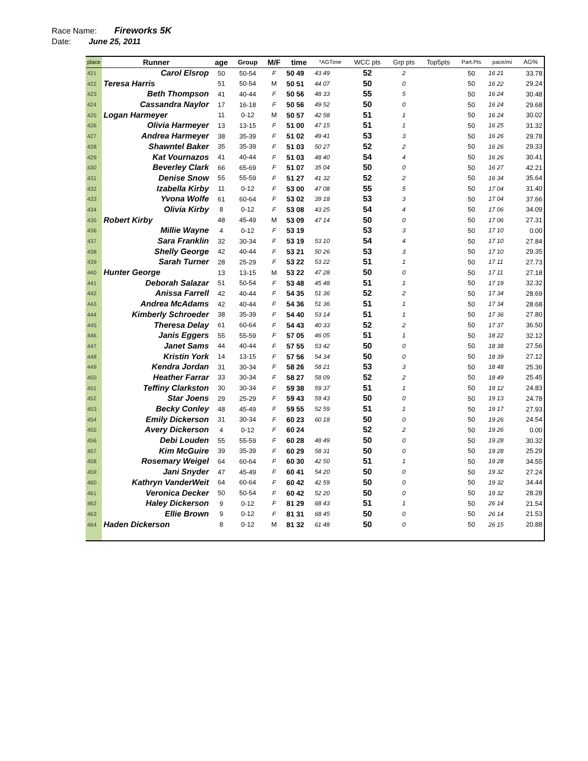Race Name: Fireworks 5K
Date: June 25, 2011
| place | Runner | age | Group | M/F | time | *AGTime | WCC pts | Grp pts | Top5pts | Part.Pts | pace/mi | AG% |
| --- | --- | --- | --- | --- | --- | --- | --- | --- | --- | --- | --- | --- |
| 421 | Carol Elsrop | 50 | 50-54 | F | 50 49 | 43 49 | 52 | 2 | | 50 | 16 21 | 33.78 |
| 422 | Teresa Harris | 51 | 50-54 | M | 50 51 | 44 07 | 50 | 0 | | 50 | 16 22 | 29.24 |
| 423 | Beth Thompson | 41 | 40-44 | F | 50 56 | 48 33 | 55 | 5 | | 50 | 16 24 | 30.48 |
| 424 | Cassandra Naylor | 17 | 16-18 | F | 50 56 | 49 52 | 50 | 0 | | 50 | 16 24 | 29.68 |
| 425 | Logan Harmeyer | 11 | 0-12 | M | 50 57 | 42 58 | 51 | 1 | | 50 | 16 24 | 30.02 |
| 426 | Olivia Harmeyer | 13 | 13-15 | F | 51 00 | 47 15 | 51 | 1 | | 50 | 16 25 | 31.32 |
| 427 | Andrea Harmeyer | 38 | 35-39 | F | 51 02 | 49 41 | 53 | 3 | | 50 | 16 26 | 29.78 |
| 428 | Shawntel Baker | 35 | 35-39 | F | 51 03 | 50 27 | 52 | 2 | | 50 | 16 26 | 29.33 |
| 429 | Kat Vournazos | 41 | 40-44 | F | 51 03 | 48 40 | 54 | 4 | | 50 | 16 26 | 30.41 |
| 430 | Beverley Clark | 66 | 65-69 | F | 51 07 | 35 04 | 50 | 0 | | 50 | 16 27 | 42.21 |
| 431 | Denise Snow | 55 | 55-59 | F | 51 27 | 41 32 | 52 | 2 | | 50 | 16 34 | 35.64 |
| 432 | Izabella Kirby | 11 | 0-12 | F | 53 00 | 47 08 | 55 | 5 | | 50 | 17 04 | 31.40 |
| 433 | Yvona Wolfe | 61 | 60-64 | F | 53 02 | 39 18 | 53 | 3 | | 50 | 17 04 | 37.66 |
| 434 | Olivia Kirby | 8 | 0-12 | F | 53 08 | 43 25 | 54 | 4 | | 50 | 17 06 | 34.09 |
| 435 | Robert Kirby | 48 | 45-49 | M | 53 09 | 47 14 | 50 | 0 | | 50 | 17 06 | 27.31 |
| 436 | Millie Wayne | 4 | 0-12 | F | 53 19 | | 53 | 3 | | 50 | 17 10 | 0.00 |
| 437 | Sara Franklin | 32 | 30-34 | F | 53 19 | 53 10 | 54 | 4 | | 50 | 17 10 | 27.84 |
| 438 | Shelly George | 42 | 40-44 | F | 53 21 | 50 26 | 53 | 3 | | 50 | 17 10 | 29.35 |
| 439 | Sarah Turner | 28 | 25-29 | F | 53 22 | 53 22 | 51 | 1 | | 50 | 17 11 | 27.73 |
| 440 | Hunter George | 13 | 13-15 | M | 53 22 | 47 28 | 50 | 0 | | 50 | 17 11 | 27.18 |
| 441 | Deborah Salazar | 51 | 50-54 | F | 53 48 | 45 48 | 51 | 1 | | 50 | 17 19 | 32.32 |
| 442 | Anissa Farrell | 42 | 40-44 | F | 54 35 | 51 36 | 52 | 2 | | 50 | 17 34 | 28.69 |
| 443 | Andrea McAdams | 42 | 40-44 | F | 54 36 | 51 36 | 51 | 1 | | 50 | 17 34 | 28.68 |
| 444 | Kimberly Schroeder | 38 | 35-39 | F | 54 40 | 53 14 | 51 | 1 | | 50 | 17 36 | 27.80 |
| 445 | Theresa Delay | 61 | 60-64 | F | 54 43 | 40 33 | 52 | 2 | | 50 | 17 37 | 36.50 |
| 446 | Janis Eggers | 55 | 55-59 | F | 57 05 | 46 05 | 51 | 1 | | 50 | 18 22 | 32.12 |
| 447 | Janet Sams | 44 | 40-44 | F | 57 55 | 53 42 | 50 | 0 | | 50 | 18 38 | 27.56 |
| 448 | Kristin York | 14 | 13-15 | F | 57 56 | 54 34 | 50 | 0 | | 50 | 18 39 | 27.12 |
| 449 | Kendra Jordan | 31 | 30-34 | F | 58 26 | 58 21 | 53 | 3 | | 50 | 18 48 | 25.36 |
| 450 | Heather Farrar | 33 | 30-34 | F | 58 27 | 58 09 | 52 | 2 | | 50 | 18 49 | 25.45 |
| 451 | Teffiny Clarkston | 30 | 30-34 | F | 59 38 | 59 37 | 51 | 1 | | 50 | 19 12 | 24.83 |
| 452 | Star Joens | 29 | 25-29 | F | 59 43 | 59 43 | 50 | 0 | | 50 | 19 13 | 24.78 |
| 453 | Becky Conley | 48 | 45-49 | F | 59 55 | 52 59 | 51 | 1 | | 50 | 19 17 | 27.93 |
| 454 | Emily Dickerson | 31 | 30-34 | F | 60 23 | 60 18 | 50 | 0 | | 50 | 19 26 | 24.54 |
| 455 | Avery Dickerson | 4 | 0-12 | F | 60 24 | | 52 | 2 | | 50 | 19 26 | 0.00 |
| 456 | Debi Louden | 55 | 55-59 | F | 60 28 | 48 49 | 50 | 0 | | 50 | 19 28 | 30.32 |
| 457 | Kim McGuire | 39 | 35-39 | F | 60 29 | 58 31 | 50 | 0 | | 50 | 19 28 | 25.29 |
| 458 | Rosemary Weigel | 64 | 60-64 | F | 60 30 | 42 50 | 51 | 1 | | 50 | 19 28 | 34.55 |
| 459 | Jani Snyder | 47 | 45-49 | F | 60 41 | 54 20 | 50 | 0 | | 50 | 19 32 | 27.24 |
| 460 | Kathryn VanderWeit | 64 | 60-64 | F | 60 42 | 42 59 | 50 | 0 | | 50 | 19 32 | 34.44 |
| 461 | Veronica Decker | 50 | 50-54 | F | 60 42 | 52 20 | 50 | 0 | | 50 | 19 32 | 28.28 |
| 462 | Haley Dickerson | 9 | 0-12 | F | 81 29 | 68 43 | 51 | 1 | | 50 | 26 14 | 21.54 |
| 463 | Ellie Brown | 9 | 0-12 | F | 81 31 | 68 45 | 50 | 0 | | 50 | 26 14 | 21.53 |
| 464 | Haden Dickerson | 8 | 0-12 | M | 81 32 | 61 48 | 50 | 0 | | 50 | 26 15 | 20.88 |